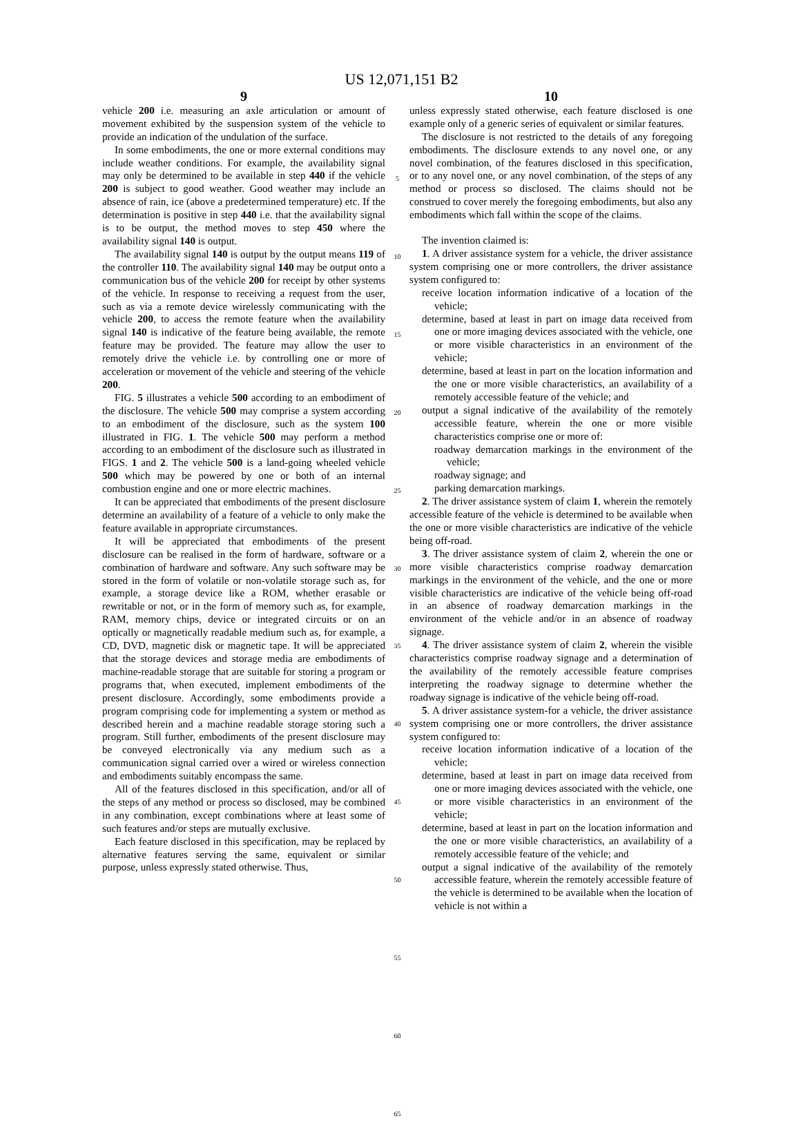US 12,071,151 B2
9
vehicle 200 i.e. measuring an axle articulation or amount of movement exhibited by the suspension system of the vehicle to provide an indication of the undulation of the surface.
In some embodiments, the one or more external conditions may include weather conditions. For example, the availability signal may only be determined to be available in step 440 if the vehicle 200 is subject to good weather. Good weather may include an absence of rain, ice (above a predetermined temperature) etc. If the determination is positive in step 440 i.e. that the availability signal is to be output, the method moves to step 450 where the availability signal 140 is output.
The availability signal 140 is output by the output means 119 of the controller 110. The availability signal 140 may be output onto a communication bus of the vehicle 200 for receipt by other systems of the vehicle. In response to receiving a request from the user, such as via a remote device wirelessly communicating with the vehicle 200, to access the remote feature when the availability signal 140 is indicative of the feature being available, the remote feature may be provided. The feature may allow the user to remotely drive the vehicle i.e. by controlling one or more of acceleration or movement of the vehicle and steering of the vehicle 200.
FIG. 5 illustrates a vehicle 500 according to an embodiment of the disclosure. The vehicle 500 may comprise a system according to an embodiment of the disclosure, such as the system 100 illustrated in FIG. 1. The vehicle 500 may perform a method according to an embodiment of the disclosure such as illustrated in FIGS. 1 and 2. The vehicle 500 is a land-going wheeled vehicle 500 which may be powered by one or both of an internal combustion engine and one or more electric machines.
It can be appreciated that embodiments of the present disclosure determine an availability of a feature of a vehicle to only make the feature available in appropriate circumstances.
It will be appreciated that embodiments of the present disclosure can be realised in the form of hardware, software or a combination of hardware and software. Any such software may be stored in the form of volatile or non-volatile storage such as, for example, a storage device like a ROM, whether erasable or rewritable or not, or in the form of memory such as, for example, RAM, memory chips, device or integrated circuits or on an optically or magnetically readable medium such as, for example, a CD, DVD, magnetic disk or magnetic tape. It will be appreciated that the storage devices and storage media are embodiments of machine-readable storage that are suitable for storing a program or programs that, when executed, implement embodiments of the present disclosure. Accordingly, some embodiments provide a program comprising code for implementing a system or method as described herein and a machine readable storage storing such a program. Still further, embodiments of the present disclosure may be conveyed electronically via any medium such as a communication signal carried over a wired or wireless connection and embodiments suitably encompass the same.
All of the features disclosed in this specification, and/or all of the steps of any method or process so disclosed, may be combined in any combination, except combinations where at least some of such features and/or steps are mutually exclusive.
Each feature disclosed in this specification, may be replaced by alternative features serving the same, equivalent or similar purpose, unless expressly stated otherwise. Thus,
5
10
15
20
25
30
35
40
45
50
55
60
65
10
unless expressly stated otherwise, each feature disclosed is one example only of a generic series of equivalent or similar features.
The disclosure is not restricted to the details of any foregoing embodiments. The disclosure extends to any novel one, or any novel combination, of the features disclosed in this specification, or to any novel one, or any novel combination, of the steps of any method or process so disclosed. The claims should not be construed to cover merely the foregoing embodiments, but also any embodiments which fall within the scope of the claims.
The invention claimed is:
1. A driver assistance system for a vehicle, the driver assistance system comprising one or more controllers, the driver assistance system configured to:
receive location information indicative of a location of the vehicle;
determine, based at least in part on image data received from one or more imaging devices associated with the vehicle, one or more visible characteristics in an environment of the vehicle;
determine, based at least in part on the location information and the one or more visible characteristics, an availability of a remotely accessible feature of the vehicle; and
output a signal indicative of the availability of the remotely accessible feature, wherein the one or more visible characteristics comprise one or more of:
roadway demarcation markings in the environment of the vehicle;
roadway signage; and
parking demarcation markings.
2. The driver assistance system of claim 1, wherein the remotely accessible feature of the vehicle is determined to be available when the one or more visible characteristics are indicative of the vehicle being off-road.
3. The driver assistance system of claim 2, wherein the one or more visible characteristics comprise roadway demarcation markings in the environment of the vehicle, and the one or more visible characteristics are indicative of the vehicle being off-road in an absence of roadway demarcation markings in the environment of the vehicle and/or in an absence of roadway signage.
4. The driver assistance system of claim 2, wherein the visible characteristics comprise roadway signage and a determination of the availability of the remotely accessible feature comprises interpreting the roadway signage to determine whether the roadway signage is indicative of the vehicle being off-road.
5. A driver assistance system-for a vehicle, the driver assistance system comprising one or more controllers, the driver assistance system configured to:
receive location information indicative of a location of the vehicle;
determine, based at least in part on image data received from one or more imaging devices associated with the vehicle, one or more visible characteristics in an environment of the vehicle;
determine, based at least in part on the location information and the one or more visible characteristics, an availability of a remotely accessible feature of the vehicle; and
output a signal indicative of the availability of the remotely accessible feature, wherein the remotely accessible feature of the vehicle is determined to be available when the location of vehicle is not within a